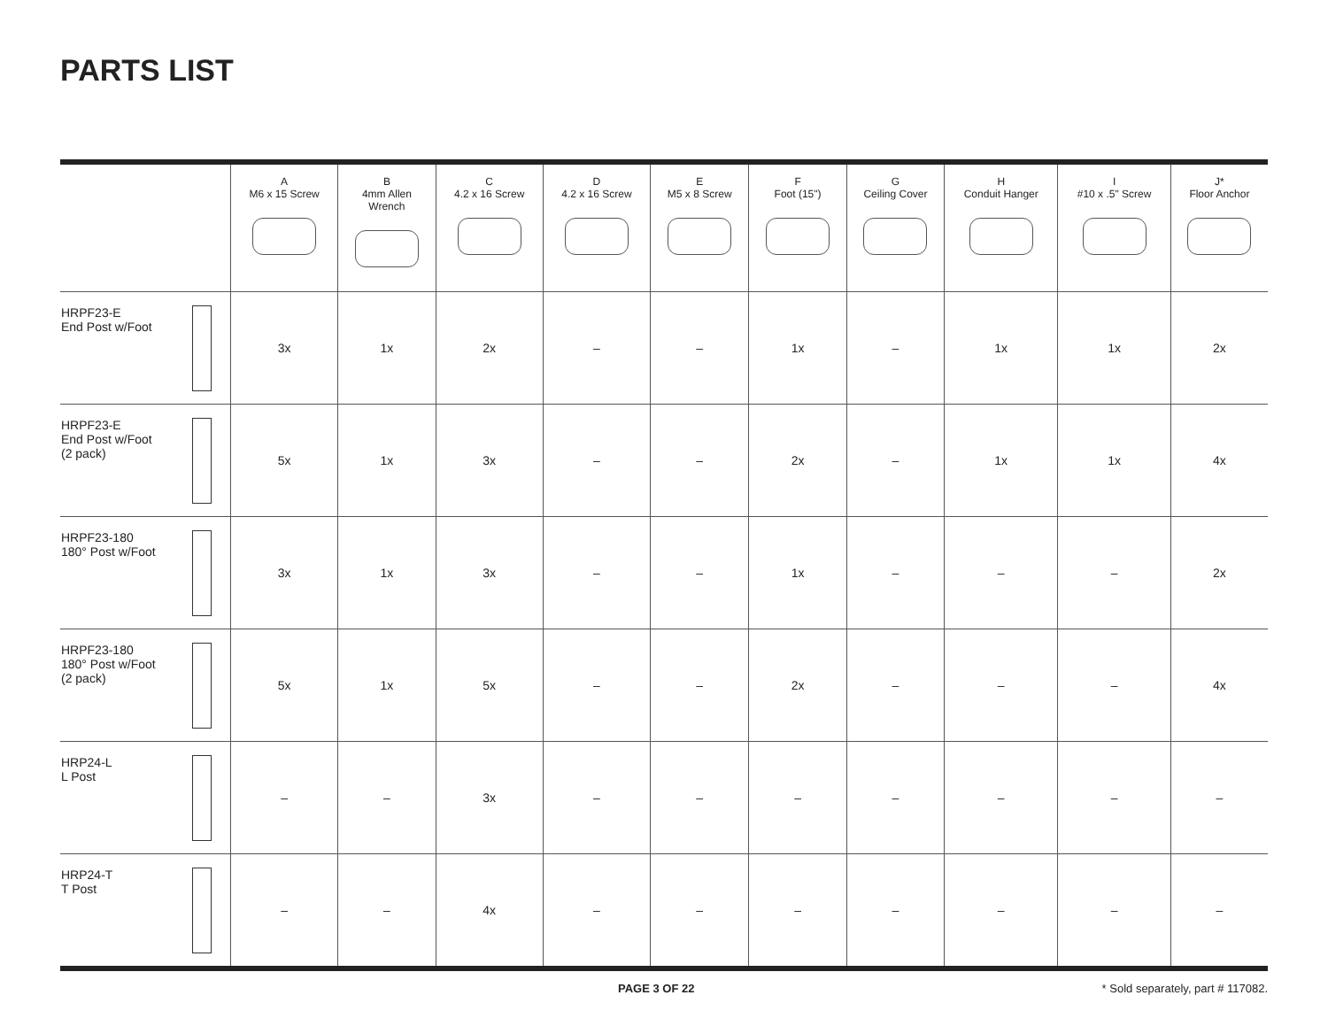PARTS LIST
| | A M6 x 15 Screw | B 4mm Allen Wrench | C 4.2 x 16 Screw | D 4.2 x 16 Screw | E M5 x 8 Screw | F Foot (15") | G Ceiling Cover | H Conduit Hanger | I #10 x .5" Screw | J* Floor Anchor |
| --- | --- | --- | --- | --- | --- | --- | --- | --- | --- | --- |
| HRPF23-E End Post w/Foot | 3x | 1x | 2x | – | – | 1x | – | 1x | 1x | 2x |
| HRPF23-E End Post w/Foot (2 pack) | 5x | 1x | 3x | – | – | 2x | – | 1x | 1x | 4x |
| HRPF23-180 180° Post w/Foot | 3x | 1x | 3x | – | – | 1x | – | – | – | 2x |
| HRPF23-180 180° Post w/Foot (2 pack) | 5x | 1x | 5x | – | – | 2x | – | – | – | 4x |
| HRP24-L L Post | – | – | 3x | – | – | – | – | – | – | – |
| HRP24-T T Post | – | – | 4x | – | – | – | – | – | – | – |
PAGE 3 OF 22 * Sold separately, part # 117082.